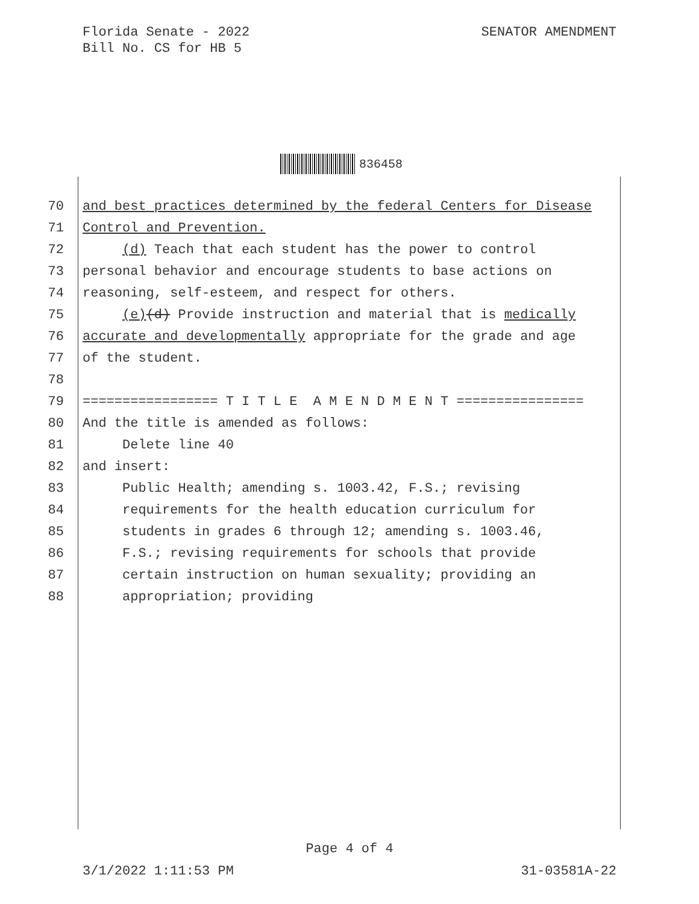Florida Senate - 2022
Bill No. CS for HB 5
SENATOR AMENDMENT
836458
70 and best practices determined by the federal Centers for Disease
71 Control and Prevention.
72 (d) Teach that each student has the power to control
73 personal behavior and encourage students to base actions on
74 reasoning, self-esteem, and respect for others.
75 (e)(d) Provide instruction and material that is medically
76 accurate and developmentally appropriate for the grade and age
77 of the student.
78
79 ================= T I T L E A M E N D M E N T ================
80 And the title is amended as follows:
81 Delete line 40
82 and insert:
83 Public Health; amending s. 1003.42, F.S.; revising
84 requirements for the health education curriculum for
85 students in grades 6 through 12; amending s. 1003.46,
86 F.S.; revising requirements for schools that provide
87 certain instruction on human sexuality; providing an
88 appropriation; providing
Page 4 of 4
3/1/2022 1:11:53 PM 31-03581A-22